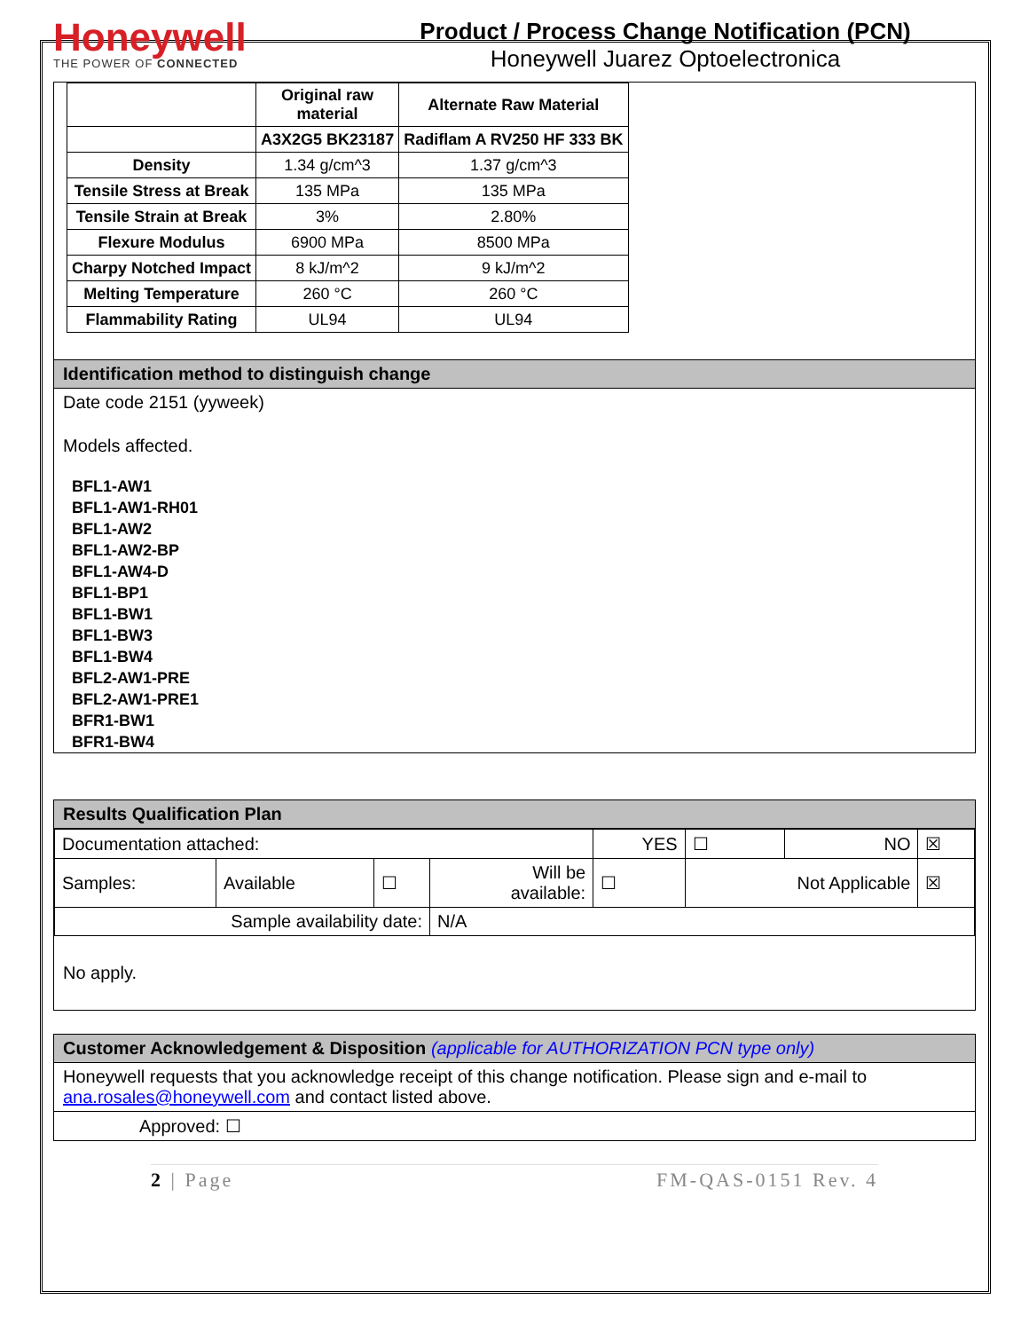Honeywell
THE POWER OF CONNECTED
Product / Process Change Notification (PCN)
Honeywell Juarez Optoelectronica
| | Original raw material | Alternate Raw Material |
| --- | --- | --- |
| | A3X2G5 BK23187 | Radiflam A RV250 HF 333 BK |
| Density | 1.34 g/cm^3 | 1.37 g/cm^3 |
| Tensile Stress at Break | 135 MPa | 135 MPa |
| Tensile Strain at Break | 3% | 2.80% |
| Flexure Modulus | 6900 MPa | 8500 MPa |
| Charpy Notched Impact | 8 kJ/m^2 | 9 kJ/m^2 |
| Melting Temperature | 260 °C | 260 °C |
| Flammability Rating | UL94 | UL94 |
Identification method to distinguish change
Date code 2151 (yyweek)
Models affected.
BFL1-AW1
BFL1-AW1-RH01
BFL1-AW2
BFL1-AW2-BP
BFL1-AW4-D
BFL1-BP1
BFL1-BW1
BFL1-BW3
BFL1-BW4
BFL2-AW1-PRE
BFL2-AW1-PRE1
BFR1-BW1
BFR1-BW4
Results Qualification Plan
| Documentation attached: | | | | YES | ☐ | NO | ☒ |
| Samples: | Available | ☐ | Will be available: | ☐ | Not Applicable | | ☒ |
| Sample availability date: | | | N/A | | | | |
No apply.
Customer Acknowledgement & Disposition (applicable for AUTHORIZATION PCN type only)
Honeywell requests that you acknowledge receipt of this change notification. Please sign and e-mail to ana.rosales@honeywell.com and contact listed above.
Approved: ☐
2 | Page FM-QAS-0151 Rev. 4